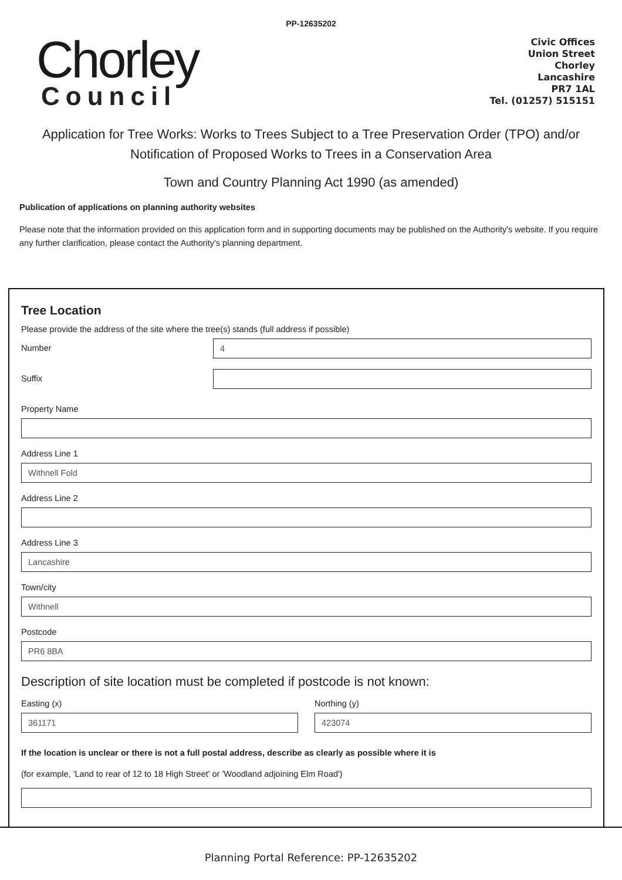PP-12635202
Chorley
Council
Civic Offices
Union Street
Chorley
Lancashire
PR7 1AL
Tel. (01257) 515151
Application for Tree Works: Works to Trees Subject to a Tree Preservation Order (TPO) and/or Notification of Proposed Works to Trees in a Conservation Area
Town and Country Planning Act 1990 (as amended)
Publication of applications on planning authority websites
Please note that the information provided on this application form and in supporting documents may be published on the Authority's website. If you require any further clarification, please contact the Authority's planning department.
Tree Location
Please provide the address of the site where the tree(s) stands (full address if possible)
Number
4
Suffix
Property Name
Address Line 1
Withnell Fold
Address Line 2
Address Line 3
Lancashire
Town/city
Withnell
Postcode
PR6 8BA
Description of site location must be completed if postcode is not known:
Easting (x)
361171
Northing (y)
423074
If the location is unclear or there is not a full postal address, describe as clearly as possible where it is
(for example, 'Land to rear of 12 to 18 High Street' or 'Woodland adjoining Elm Road')
Planning Portal Reference: PP-12635202